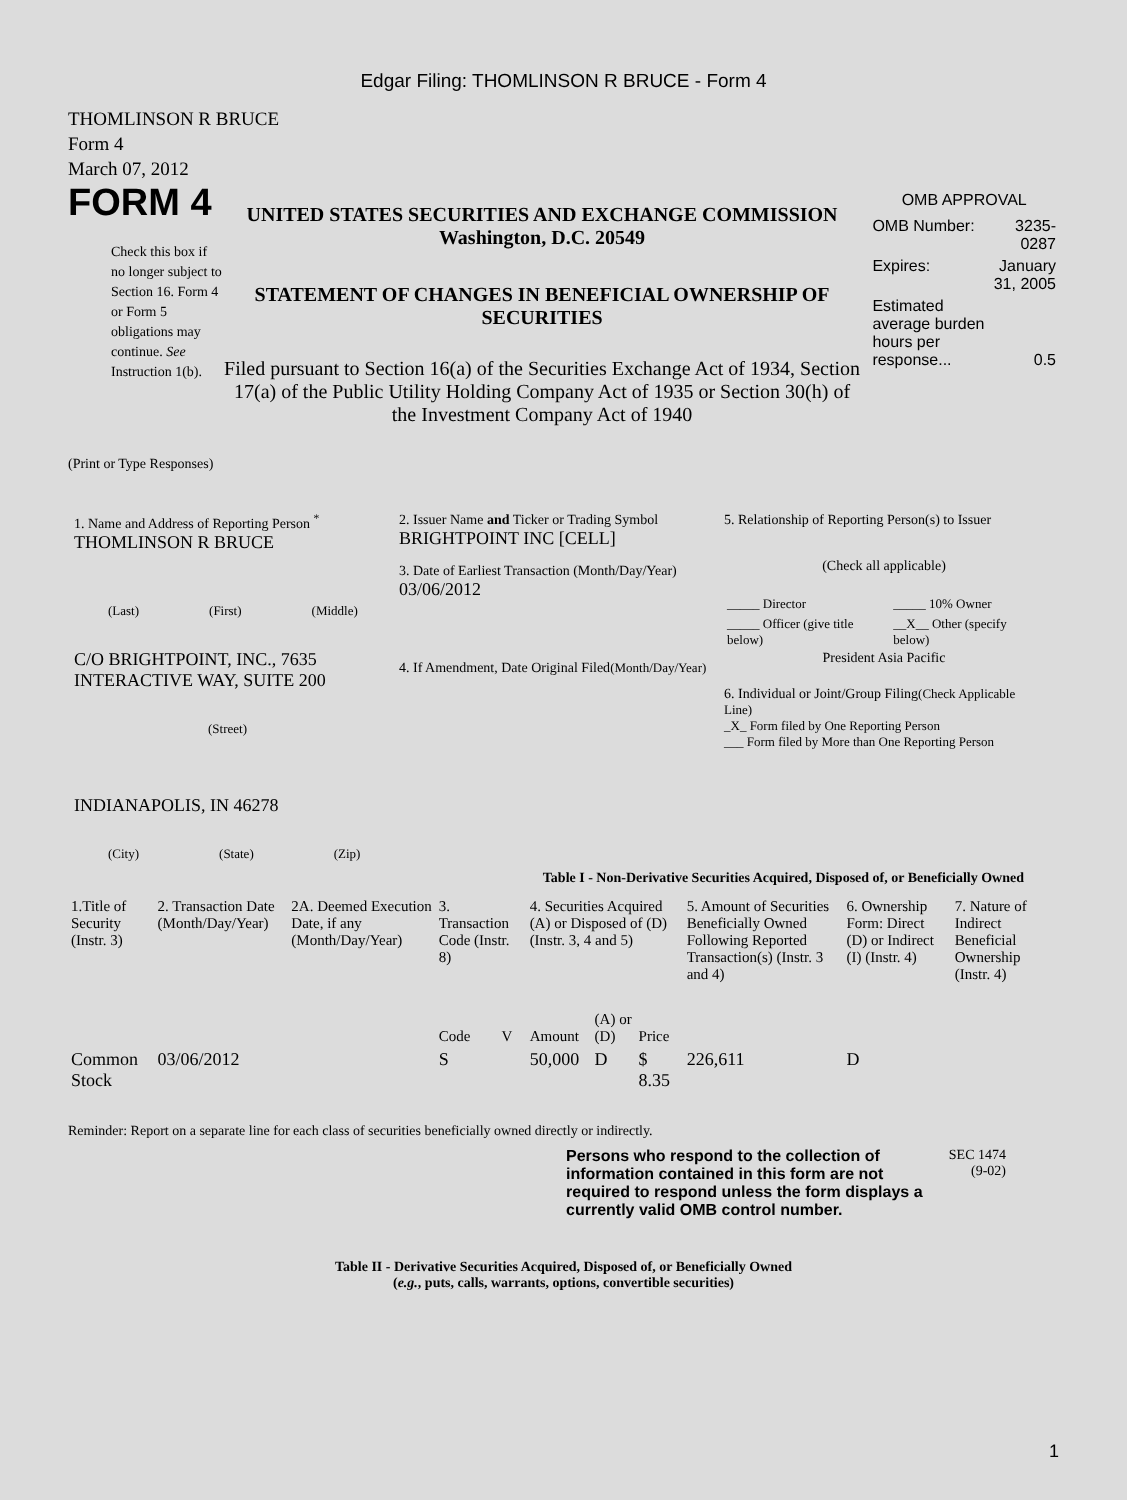Edgar Filing: THOMLINSON R BRUCE - Form 4
THOMLINSON R BRUCE
Form 4
March 07, 2012
FORM 4
Check this box if no longer subject to Section 16. Form 4 or Form 5 obligations may continue. See Instruction 1(b).
UNITED STATES SECURITIES AND EXCHANGE COMMISSION
Washington, D.C. 20549
STATEMENT OF CHANGES IN BENEFICIAL OWNERSHIP OF SECURITIES
Filed pursuant to Section 16(a) of the Securities Exchange Act of 1934, Section 17(a) of the Public Utility Holding Company Act of 1935 or Section 30(h) of the Investment Company Act of 1940
OMB APPROVAL
| OMB Number: | 3235-0287 |
| Expires: | January 31, 2005 |
| Estimated average burden hours per response... | 0.5 |
(Print or Type Responses)
1. Name and Address of Reporting Person <sup>*</sup>
THOMLINSON R BRUCE
(Last) (First) (Middle)
C/O BRIGHTPOINT, INC., 7635 INTERACTIVE WAY, SUITE 200
(Street)
INDIANAPOLIS, IN 46278
(City) (State) (Zip)
2. Issuer Name and Ticker or Trading Symbol
BRIGHTPOINT INC [CELL]
3. Date of Earliest Transaction (Month/Day/Year)
03/06/2012
4. If Amendment, Date Original Filed(Month/Day/Year)
5. Relationship of Reporting Person(s) to Issuer
(Check all applicable)
| _____ Director | _____ 10% Owner |
| _____ Officer (give title below) | __X__ Other (specify below) |
President Asia Pacific
6. Individual or Joint/Group Filing(Check Applicable Line)
_X_ Form filed by One Reporting Person
___ Form filed by More than One Reporting Person
Table I - Non-Derivative Securities Acquired, Disposed of, or Beneficially Owned
| 1.Title of Security (Instr. 3) | 2. Transaction Date (Month/Day/Year) | 2A. Deemed Execution Date, if any (Month/Day/Year) | 3. Transaction Code (Instr. 8) | | 4. Securities Acquired (A) or Disposed of (D) (Instr. 3, 4 and 5) | | | 5. Amount of Securities Beneficially Owned Following Reported Transaction(s) (Instr. 3 and 4) | 6. Ownership Form: Direct (D) or Indirect (I) (Instr. 4) | 7. Nature of Indirect Beneficial Ownership (Instr. 4) |
| --- | --- | --- | --- | --- | --- | --- | --- | --- | --- | --- |
| | | | Code | V | Amount | (A) or (D) | Price | | | |
| Common Stock | 03/06/2012 | | S | | 50,000 | D | $ 8.35 | 226,611 | D | |
Reminder: Report on a separate line for each class of securities beneficially owned directly or indirectly.
Persons who respond to the collection of information contained in this form are not required to respond unless the form displays a currently valid OMB control number.
SEC 1474
(9-02)
Table II - Derivative Securities Acquired, Disposed of, or Beneficially Owned
(e.g., puts, calls, warrants, options, convertible securities)
1